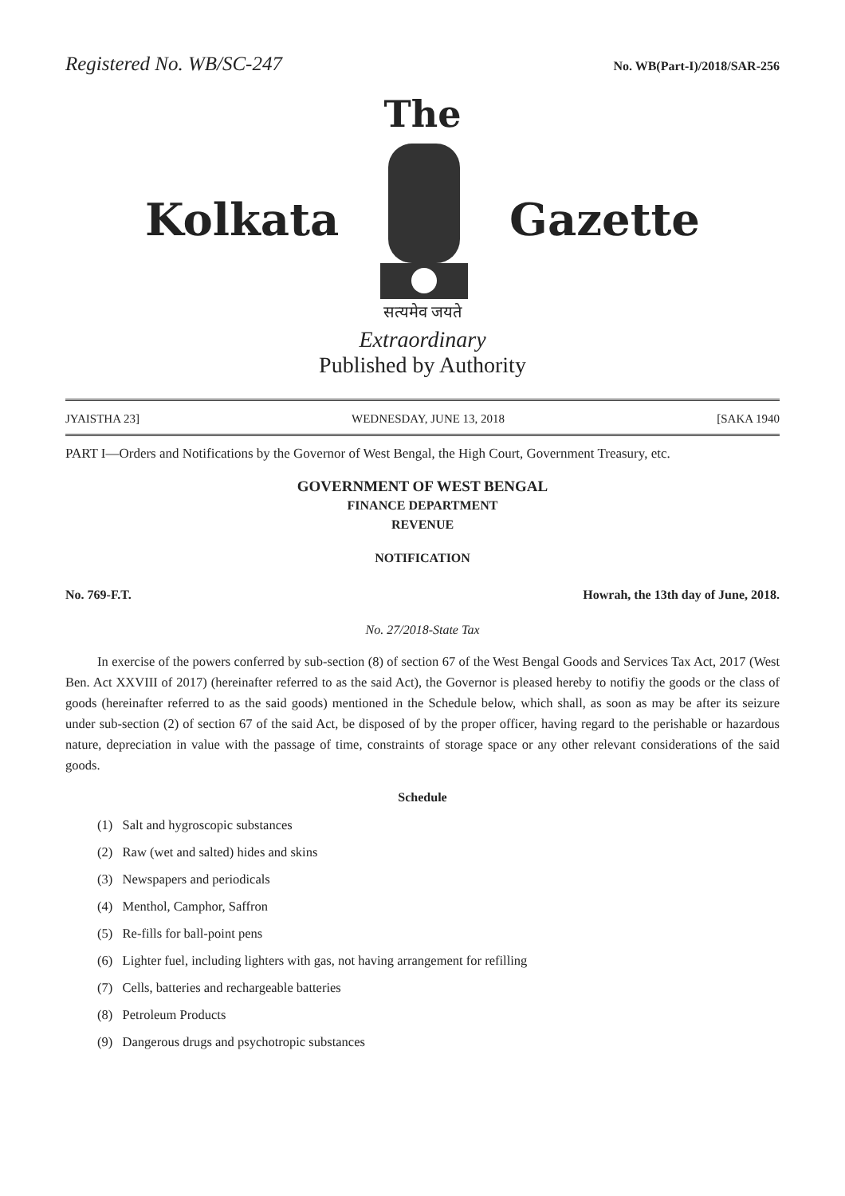Registered No. WB/SC-247 No. WB(Part-I)/2018/SAR-256
The
Kolkata Gazette
सत्यमेव जयते
Extraordinary
Published by Authority
JYAISTHA 23] WEDNESDAY, JUNE 13, 2018 [SAKA 1940
PART I—Orders and Notifications by the Governor of West Bengal, the High Court, Government Treasury, etc.
GOVERNMENT OF WEST BENGAL
FINANCE DEPARTMENT
REVENUE
NOTIFICATION
No. 769-F.T. Howrah, the 13th day of June, 2018.
No. 27/2018-State Tax
In exercise of the powers conferred by sub-section (8) of section 67 of the West Bengal Goods and Services Tax Act, 2017 (West Ben. Act XXVIII of 2017) (hereinafter referred to as the said Act), the Governor is pleased hereby to notifiy the goods or the class of goods (hereinafter referred to as the said goods) mentioned in the Schedule below, which shall, as soon as may be after its seizure under sub-section (2) of section 67 of the said Act, be disposed of by the proper officer, having regard to the perishable or hazardous nature, depreciation in value with the passage of time, constraints of storage space or any other relevant considerations of the said goods.
Schedule
(1) Salt and hygroscopic substances
(2) Raw (wet and salted) hides and skins
(3) Newspapers and periodicals
(4) Menthol, Camphor, Saffron
(5) Re-fills for ball-point pens
(6) Lighter fuel, including lighters with gas, not having arrangement for refilling
(7) Cells, batteries and rechargeable batteries
(8) Petroleum Products
(9) Dangerous drugs and psychotropic substances